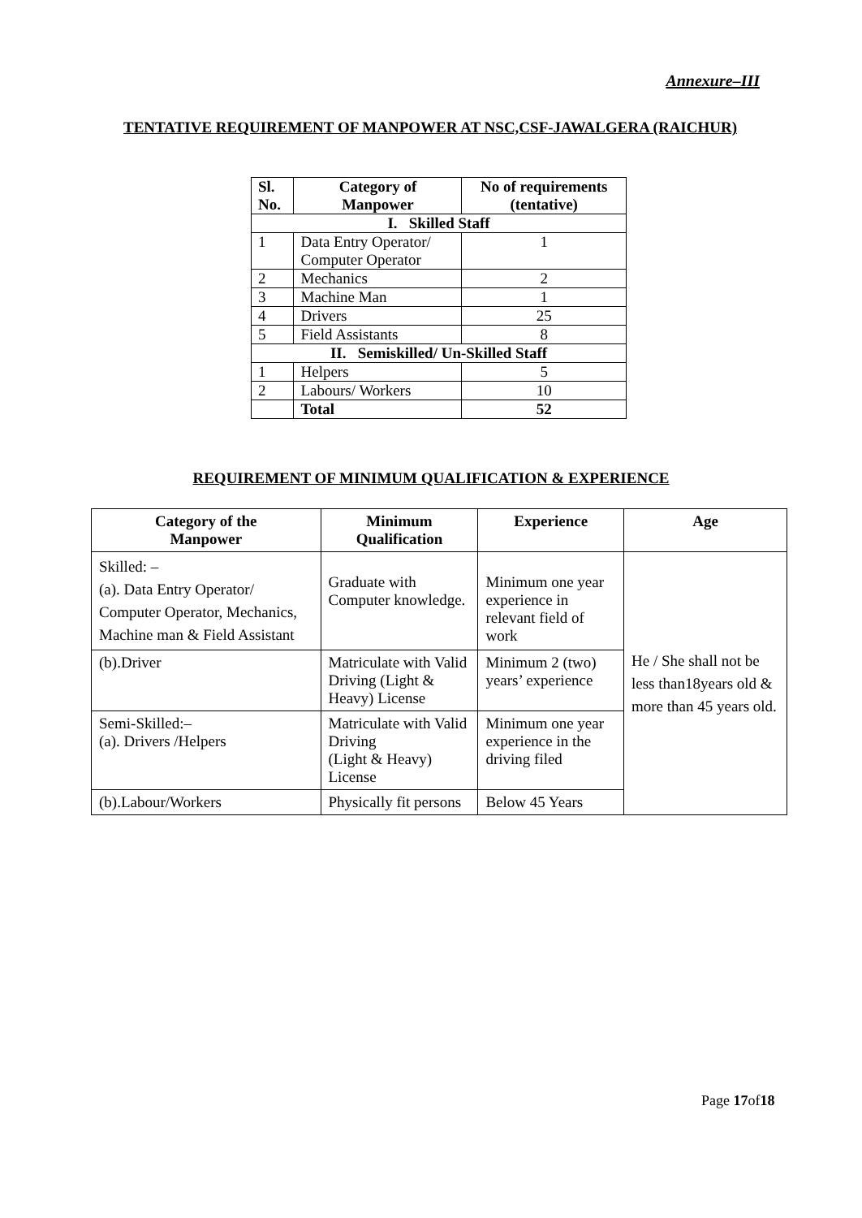Annexure–III
TENTATIVE REQUIREMENT OF MANPOWER AT NSC,CSF-JAWALGERA (RAICHUR)
| Sl. No. | Category of Manpower | No of requirements (tentative) |
| --- | --- | --- |
| I. Skilled Staff | | |
| 1 | Data Entry Operator/ Computer Operator | 1 |
| 2 | Mechanics | 2 |
| 3 | Machine Man | 1 |
| 4 | Drivers | 25 |
| 5 | Field Assistants | 8 |
| II. Semiskilled/ Un-Skilled Staff | | |
| 1 | Helpers | 5 |
| 2 | Labours/ Workers | 10 |
| | Total | 52 |
REQUIREMENT OF MINIMUM QUALIFICATION & EXPERIENCE
| Category of the Manpower | Minimum Qualification | Experience | Age |
| --- | --- | --- | --- |
| Skilled: – (a). Data Entry Operator/ Computer Operator, Mechanics, Machine man & Field Assistant | Graduate with Computer knowledge. | Minimum one year experience in relevant field of work | He / She shall not be less than18years old & more than 45 years old. |
| (b).Driver | Matriculate with Valid Driving (Light & Heavy) License | Minimum 2 (two) years’ experience | |
| Semi-Skilled:– (a). Drivers /Helpers | Matriculate with Valid Driving (Light & Heavy) License | Minimum one year experience in the driving filed | |
| (b).Labour/Workers | Physically fit persons | Below 45 Years | |
Page 17of18